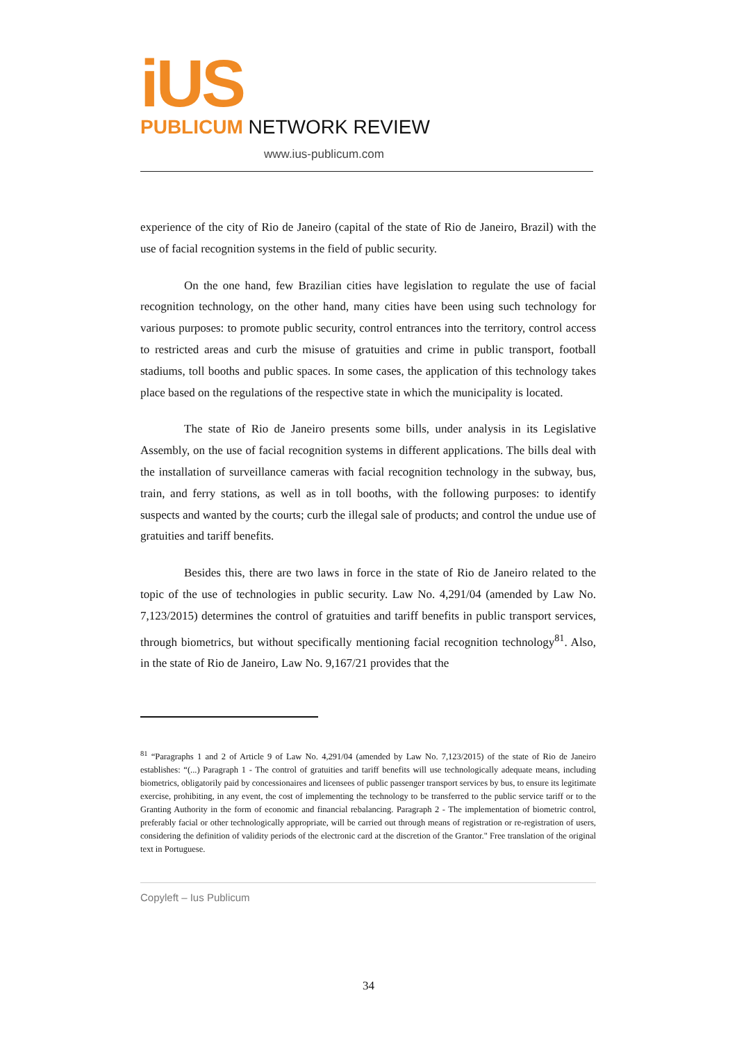iUS
PUBLICUM NETWORK REVIEW
www.ius-publicum.com
experience of the city of Rio de Janeiro (capital of the state of Rio de Janeiro, Brazil) with the use of facial recognition systems in the field of public security.
On the one hand, few Brazilian cities have legislation to regulate the use of facial recognition technology, on the other hand, many cities have been using such technology for various purposes: to promote public security, control entrances into the territory, control access to restricted areas and curb the misuse of gratuities and crime in public transport, football stadiums, toll booths and public spaces. In some cases, the application of this technology takes place based on the regulations of the respective state in which the municipality is located.
The state of Rio de Janeiro presents some bills, under analysis in its Legislative Assembly, on the use of facial recognition systems in different applications. The bills deal with the installation of surveillance cameras with facial recognition technology in the subway, bus, train, and ferry stations, as well as in toll booths, with the following purposes: to identify suspects and wanted by the courts; curb the illegal sale of products; and control the undue use of gratuities and tariff benefits.
Besides this, there are two laws in force in the state of Rio de Janeiro related to the topic of the use of technologies in public security. Law No. 4,291/04 (amended by Law No. 7,123/2015) determines the control of gratuities and tariff benefits in public transport services, through biometrics, but without specifically mentioning facial recognition technology<sup>81</sup>. Also, in the state of Rio de Janeiro, Law No. 9,167/21 provides that the
<sup>81</sup> “Paragraphs 1 and 2 of Article 9 of Law No. 4,291/04 (amended by Law No. 7,123/2015) of the state of Rio de Janeiro establishes: “(...) Paragraph 1 - The control of gratuities and tariff benefits will use technologically adequate means, including biometrics, obligatorily paid by concessionaires and licensees of public passenger transport services by bus, to ensure its legitimate exercise, prohibiting, in any event, the cost of implementing the technology to be transferred to the public service tariff or to the Granting Authority in the form of economic and financial rebalancing. Paragraph 2 - The implementation of biometric control, preferably facial or other technologically appropriate, will be carried out through means of registration or re-registration of users, considering the definition of validity periods of the electronic card at the discretion of the Grantor." Free translation of the original text in Portuguese.
Copyleft – Ius Publicum
34